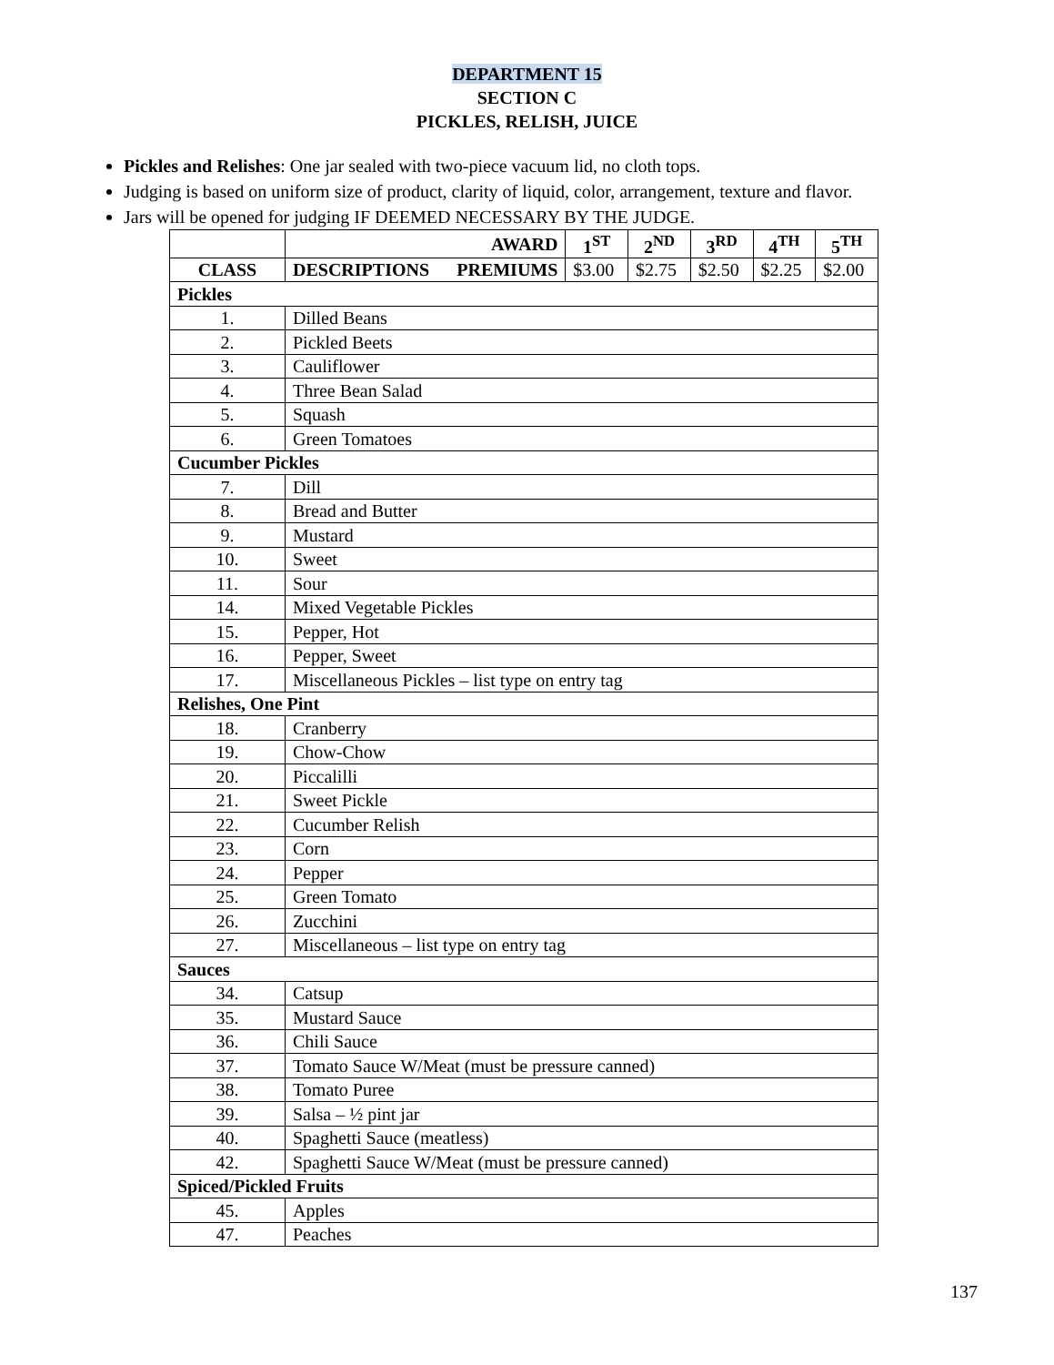DEPARTMENT 15
SECTION C
PICKLES, RELISH, JUICE
Pickles and Relishes: One jar sealed with two-piece vacuum lid, no cloth tops.
Judging is based on uniform size of product, clarity of liquid, color, arrangement, texture and flavor.
Jars will be opened for judging IF DEEMED NECESSARY BY THE JUDGE.
| | AWARD | 1<sup>ST</sup> | 2<sup>ND</sup> | 3<sup>RD</sup> | 4<sup>TH</sup> | 5<sup>TH</sup> |
| --- | --- | --- | --- | --- | --- | --- |
| CLASS | DESCRIPTIONS PREMIUMS | $3.00 | $2.75 | $2.50 | $2.25 | $2.00 |
| Pickles | | | | | | |
| 1. | Dilled Beans | | | | | |
| 2. | Pickled Beets | | | | | |
| 3. | Cauliflower | | | | | |
| 4. | Three Bean Salad | | | | | |
| 5. | Squash | | | | | |
| 6. | Green Tomatoes | | | | | |
| Cucumber Pickles | | | | | | |
| 7. | Dill | | | | | |
| 8. | Bread and Butter | | | | | |
| 9. | Mustard | | | | | |
| 10. | Sweet | | | | | |
| 11. | Sour | | | | | |
| 14. | Mixed Vegetable Pickles | | | | | |
| 15. | Pepper, Hot | | | | | |
| 16. | Pepper, Sweet | | | | | |
| 17. | Miscellaneous Pickles – list type on entry tag | | | | | |
| Relishes, One Pint | | | | | | |
| 18. | Cranberry | | | | | |
| 19. | Chow-Chow | | | | | |
| 20. | Piccalilli | | | | | |
| 21. | Sweet Pickle | | | | | |
| 22. | Cucumber Relish | | | | | |
| 23. | Corn | | | | | |
| 24. | Pepper | | | | | |
| 25. | Green Tomato | | | | | |
| 26. | Zucchini | | | | | |
| 27. | Miscellaneous – list type on entry tag | | | | | |
| Sauces | | | | | | |
| 34. | Catsup | | | | | |
| 35. | Mustard Sauce | | | | | |
| 36. | Chili Sauce | | | | | |
| 37. | Tomato Sauce W/Meat (must be pressure canned) | | | | | |
| 38. | Tomato Puree | | | | | |
| 39. | Salsa – ½ pint jar | | | | | |
| 40. | Spaghetti Sauce (meatless) | | | | | |
| 42. | Spaghetti Sauce W/Meat (must be pressure canned) | | | | | |
| Spiced/Pickled Fruits | | | | | | |
| 45. | Apples | | | | | |
| 47. | Peaches | | | | | |
137